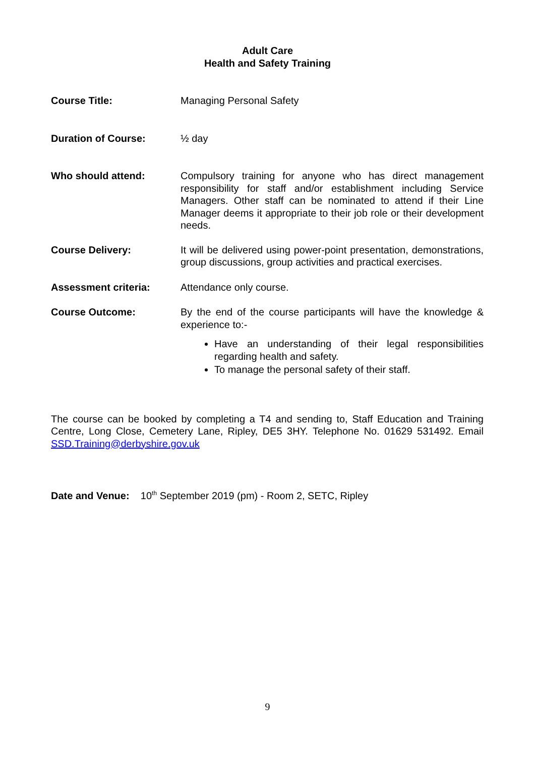Adult Care
Health and Safety Training
Course Title: Managing Personal Safety
Duration of Course: ½ day
Who should attend: Compulsory training for anyone who has direct management responsibility for staff and/or establishment including Service Managers. Other staff can be nominated to attend if their Line Manager deems it appropriate to their job role or their development needs.
Course Delivery: It will be delivered using power-point presentation, demonstrations, group discussions, group activities and practical exercises.
Assessment criteria: Attendance only course.
Course Outcome: By the end of the course participants will have the knowledge & experience to:-
Have an understanding of their legal responsibilities regarding health and safety.
To manage the personal safety of their staff.
The course can be booked by completing a T4 and sending to, Staff Education and Training Centre, Long Close, Cemetery Lane, Ripley, DE5 3HY. Telephone No. 01629 531492. Email SSD.Training@derbyshire.gov.uk
Date and Venue: 10<sup>th</sup> September 2019 (pm) - Room 2, SETC, Ripley
9